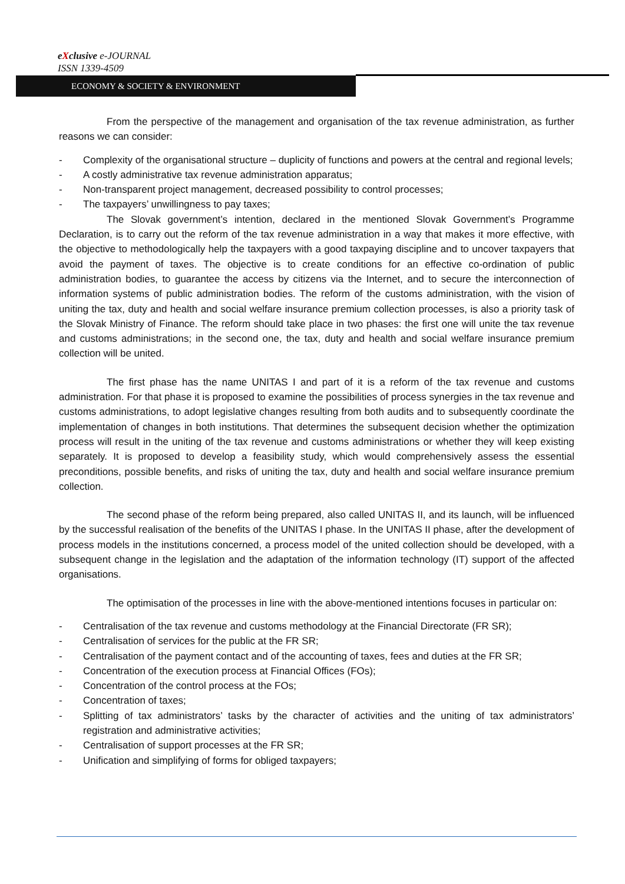eXclusive e-JOURNAL
ISSN 1339-4509
ECONOMY & SOCIETY & ENVIRONMENT
From the perspective of the management and organisation of the tax revenue administration, as further reasons we can consider:
- Complexity of the organisational structure – duplicity of functions and powers at the central and regional levels;
- A costly administrative tax revenue administration apparatus;
- Non-transparent project management, decreased possibility to control processes;
- The taxpayers’ unwillingness to pay taxes;
The Slovak government’s intention, declared in the mentioned Slovak Government’s Programme Declaration, is to carry out the reform of the tax revenue administration in a way that makes it more effective, with the objective to methodologically help the taxpayers with a good taxpaying discipline and to uncover taxpayers that avoid the payment of taxes. The objective is to create conditions for an effective co-ordination of public administration bodies, to guarantee the access by citizens via the Internet, and to secure the interconnection of information systems of public administration bodies. The reform of the customs administration, with the vision of uniting the tax, duty and health and social welfare insurance premium collection processes, is also a priority task of the Slovak Ministry of Finance. The reform should take place in two phases: the first one will unite the tax revenue and customs administrations; in the second one, the tax, duty and health and social welfare insurance premium collection will be united.
The first phase has the name UNITAS I and part of it is a reform of the tax revenue and customs administration. For that phase it is proposed to examine the possibilities of process synergies in the tax revenue and customs administrations, to adopt legislative changes resulting from both audits and to subsequently coordinate the implementation of changes in both institutions. That determines the subsequent decision whether the optimization process will result in the uniting of the tax revenue and customs administrations or whether they will keep existing separately. It is proposed to develop a feasibility study, which would comprehensively assess the essential preconditions, possible benefits, and risks of uniting the tax, duty and health and social welfare insurance premium collection.
The second phase of the reform being prepared, also called UNITAS II, and its launch, will be influenced by the successful realisation of the benefits of the UNITAS I phase. In the UNITAS II phase, after the development of process models in the institutions concerned, a process model of the united collection should be developed, with a subsequent change in the legislation and the adaptation of the information technology (IT) support of the affected organisations.
The optimisation of the processes in line with the above-mentioned intentions focuses in particular on:
- Centralisation of the tax revenue and customs methodology at the Financial Directorate (FR SR);
- Centralisation of services for the public at the FR SR;
- Centralisation of the payment contact and of the accounting of taxes, fees and duties at the FR SR;
- Concentration of the execution process at Financial Offices (FOs);
- Concentration of the control process at the FOs;
- Concentration of taxes;
- Splitting of tax administrators’ tasks by the character of activities and the uniting of tax administrators’ registration and administrative activities;
- Centralisation of support processes at the FR SR;
- Unification and simplifying of forms for obliged taxpayers;